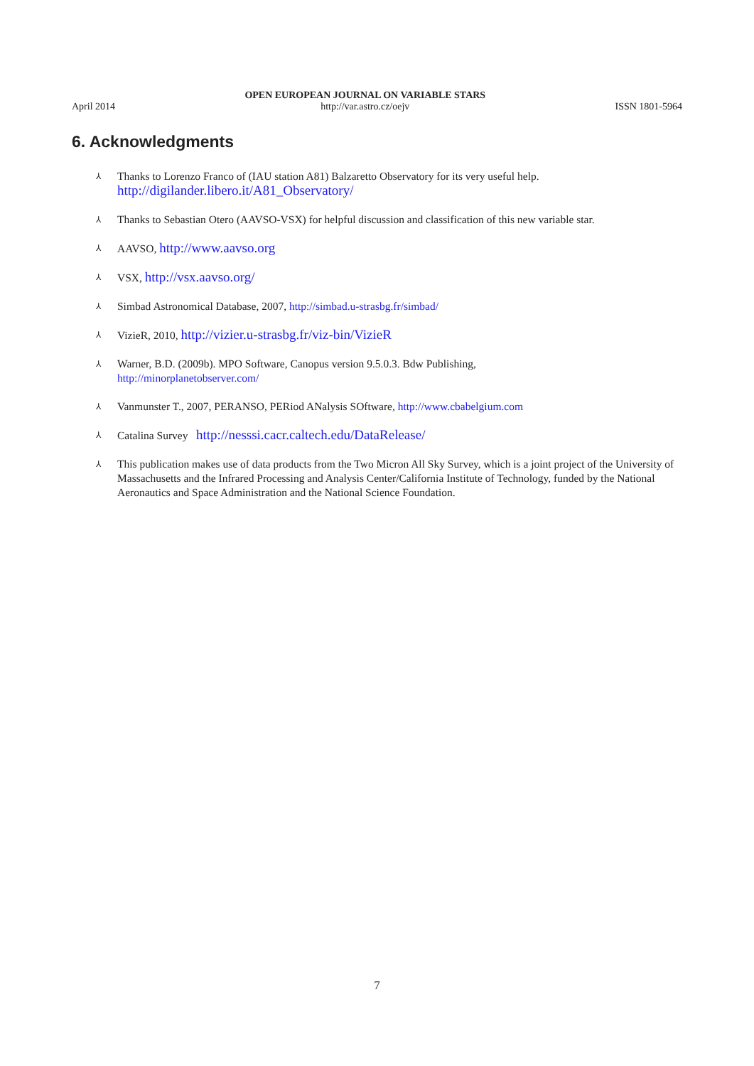April 2014 OPEN EUROPEAN JOURNAL ON VARIABLE STARS
http://var.astro.cz/oejv ISSN 1801-5964
6. Acknowledgments
⅄ Thanks to Lorenzo Franco of (IAU station A81) Balzaretto Observatory for its very useful help.
http://digilander.libero.it/A81_Observatory/
⅄ Thanks to Sebastian Otero (AAVSO-VSX) for helpful discussion and classification of this new variable star.
⅄ AAVSO, http://www.aavso.org
⅄ VSX, http://vsx.aavso.org/
⅄ Simbad Astronomical Database, 2007, http://simbad.u-strasbg.fr/simbad/
⅄ VizieR, 2010, http://vizier.u-strasbg.fr/viz-bin/VizieR
⅄ Warner, B.D. (2009b). MPO Software, Canopus version 9.5.0.3. Bdw Publishing,
http://minorplanetobserver.com/
⅄ Vanmunster T., 2007, PERANSO, PERiod ANalysis SOftware, http://www.cbabelgium.com
⅄ Catalina Survey http://nesssi.cacr.caltech.edu/DataRelease/
⅄ This publication makes use of data products from the Two Micron All Sky Survey, which is a joint project of the University of Massachusetts and the Infrared Processing and Analysis Center/California Institute of Technology, funded by the National Aeronautics and Space Administration and the National Science Foundation.
7